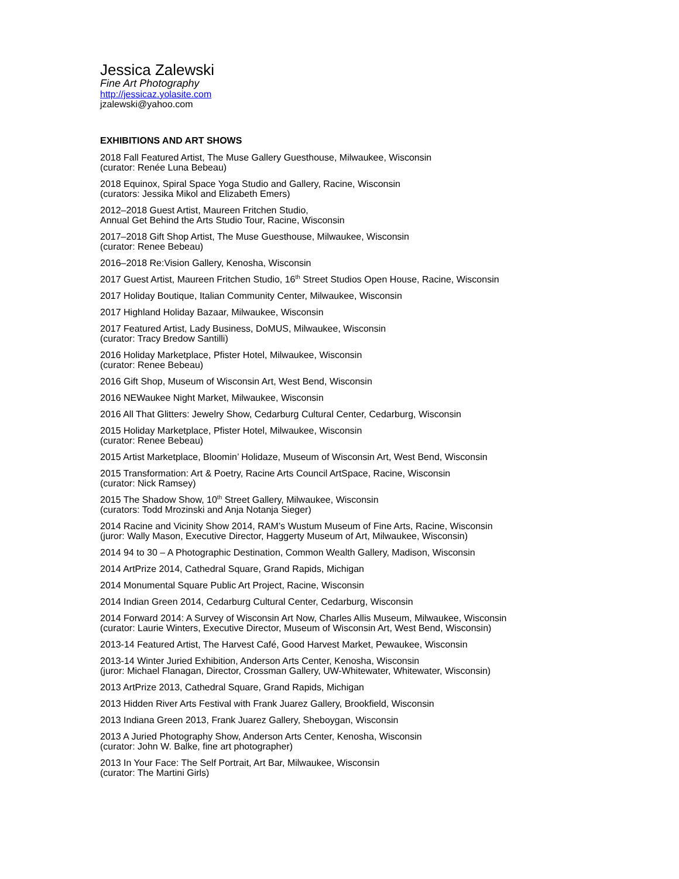Jessica Zalewski
Fine Art Photography
http://jessicaz.yolasite.com
jzalewski@yahoo.com
EXHIBITIONS AND ART SHOWS
2018 Fall Featured Artist, The Muse Gallery Guesthouse, Milwaukee, Wisconsin
(curator: Renée Luna Bebeau)
2018 Equinox, Spiral Space Yoga Studio and Gallery, Racine, Wisconsin
(curators: Jessika Mikol and Elizabeth Emers)
2012–2018 Guest Artist, Maureen Fritchen Studio,
Annual Get Behind the Arts Studio Tour, Racine, Wisconsin
2017–2018 Gift Shop Artist, The Muse Guesthouse, Milwaukee, Wisconsin
(curator: Renee Bebeau)
2016–2018 Re:Vision Gallery, Kenosha, Wisconsin
2017 Guest Artist, Maureen Fritchen Studio, 16<sup>th</sup> Street Studios Open House, Racine, Wisconsin
2017 Holiday Boutique, Italian Community Center, Milwaukee, Wisconsin
2017 Highland Holiday Bazaar, Milwaukee, Wisconsin
2017 Featured Artist, Lady Business, DoMUS, Milwaukee, Wisconsin
(curator: Tracy Bredow Santilli)
2016 Holiday Marketplace, Pfister Hotel, Milwaukee, Wisconsin
(curator: Renee Bebeau)
2016 Gift Shop, Museum of Wisconsin Art, West Bend, Wisconsin
2016 NEWaukee Night Market, Milwaukee, Wisconsin
2016 All That Glitters: Jewelry Show, Cedarburg Cultural Center, Cedarburg, Wisconsin
2015 Holiday Marketplace, Pfister Hotel, Milwaukee, Wisconsin
(curator: Renee Bebeau)
2015 Artist Marketplace, Bloomin’ Holidaze, Museum of Wisconsin Art, West Bend, Wisconsin
2015 Transformation: Art & Poetry, Racine Arts Council ArtSpace, Racine, Wisconsin
(curator: Nick Ramsey)
2015 The Shadow Show, 10<sup>th</sup> Street Gallery, Milwaukee, Wisconsin
(curators: Todd Mrozinski and Anja Notanja Sieger)
2014 Racine and Vicinity Show 2014, RAM’s Wustum Museum of Fine Arts, Racine, Wisconsin
(juror: Wally Mason, Executive Director, Haggerty Museum of Art, Milwaukee, Wisconsin)
2014 94 to 30 – A Photographic Destination, Common Wealth Gallery, Madison, Wisconsin
2014 ArtPrize 2014, Cathedral Square, Grand Rapids, Michigan
2014 Monumental Square Public Art Project, Racine, Wisconsin
2014 Indian Green 2014, Cedarburg Cultural Center, Cedarburg, Wisconsin
2014 Forward 2014: A Survey of Wisconsin Art Now, Charles Allis Museum, Milwaukee, Wisconsin
(curator: Laurie Winters, Executive Director, Museum of Wisconsin Art, West Bend, Wisconsin)
2013-14 Featured Artist, The Harvest Café, Good Harvest Market, Pewaukee, Wisconsin
2013-14 Winter Juried Exhibition, Anderson Arts Center, Kenosha, Wisconsin
(juror: Michael Flanagan, Director, Crossman Gallery, UW-Whitewater, Whitewater, Wisconsin)
2013 ArtPrize 2013, Cathedral Square, Grand Rapids, Michigan
2013 Hidden River Arts Festival with Frank Juarez Gallery, Brookfield, Wisconsin
2013 Indiana Green 2013, Frank Juarez Gallery, Sheboygan, Wisconsin
2013 A Juried Photography Show, Anderson Arts Center, Kenosha, Wisconsin
(curator: John W. Balke, fine art photographer)
2013 In Your Face: The Self Portrait, Art Bar, Milwaukee, Wisconsin
(curator: The Martini Girls)